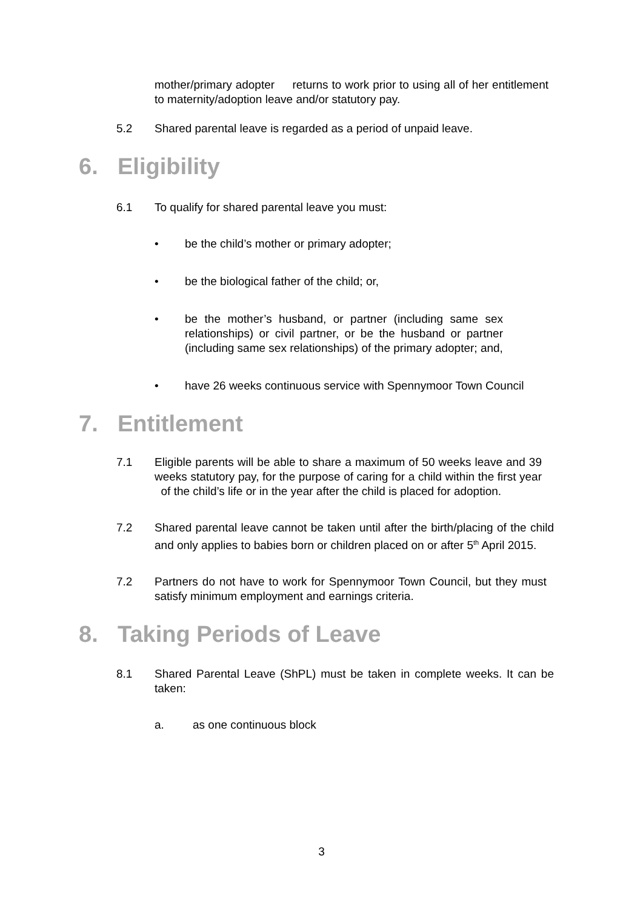mother/primary adopter returns to work prior to using all of her entitlement to maternity/adoption leave and/or statutory pay.
5.2 Shared parental leave is regarded as a period of unpaid leave.
6. Eligibility
6.1 To qualify for shared parental leave you must:
• be the child’s mother or primary adopter;
• be the biological father of the child; or,
• be the mother’s husband, or partner (including same sex relationships) or civil partner, or be the husband or partner (including same sex relationships) of the primary adopter; and,
• have 26 weeks continuous service with Spennymoor Town Council
7. Entitlement
7.1 Eligible parents will be able to share a maximum of 50 weeks leave and 39 weeks statutory pay, for the purpose of caring for a child within the first year of the child’s life or in the year after the child is placed for adoption.
7.2 Shared parental leave cannot be taken until after the birth/placing of the child and only applies to babies born or children placed on or after 5<sup>th</sup> April 2015.
7.2 Partners do not have to work for Spennymoor Town Council, but they must satisfy minimum employment and earnings criteria.
8. Taking Periods of Leave
8.1 Shared Parental Leave (ShPL) must be taken in complete weeks. It can be taken:
a. as one continuous block
3